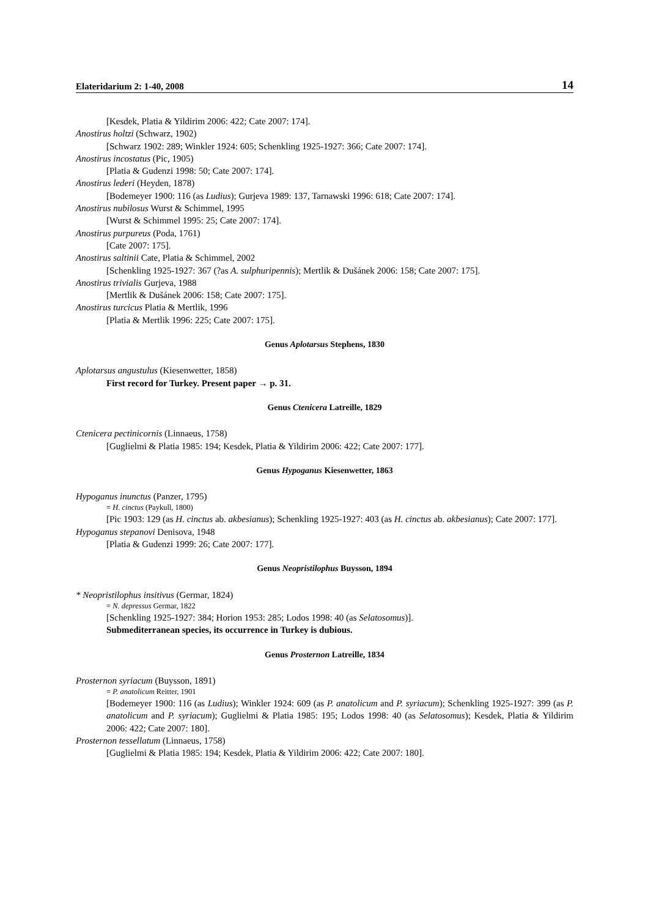Elateridarium 2: 1-40, 2008 14
[Kesdek, Platia & Yildirim 2006: 422; Cate 2007: 174].
Anostirus holtzi (Schwarz, 1902)
[Schwarz 1902: 289; Winkler 1924: 605; Schenkling 1925-1927: 366; Cate 2007: 174].
Anostirus incostatus (Pic, 1905)
[Platia & Gudenzi 1998: 50; Cate 2007: 174].
Anostirus lederi (Heyden, 1878)
[Bodemeyer 1900: 116 (as Ludius); Gurjeva 1989: 137, Tarnawski 1996: 618; Cate 2007: 174].
Anostirus nubilosus Wurst & Schimmel, 1995
[Wurst & Schimmel 1995: 25; Cate 2007: 174].
Anostirus purpureus (Poda, 1761)
[Cate 2007: 175].
Anostirus saltinii Cate, Platia & Schimmel, 2002
[Schenkling 1925-1927: 367 (?as A. sulphuripennis); Mertlik & Dušánek 2006: 158; Cate 2007: 175].
Anostirus trivialis Gurjeva, 1988
[Mertlik & Dušánek 2006: 158; Cate 2007: 175].
Anostirus turcicus Platia & Mertlik, 1996
[Platia & Mertlik 1996: 225; Cate 2007: 175].
Genus Aplotarsus Stephens, 1830
Aplotarsus angustulus (Kiesenwetter, 1858)
First record for Turkey. Present paper → p. 31.
Genus Ctenicera Latreille, 1829
Ctenicera pectinicornis (Linnaeus, 1758)
[Guglielmi & Platia 1985: 194; Kesdek, Platia & Yildirim 2006: 422; Cate 2007: 177].
Genus Hypoganus Kiesenwetter, 1863
Hypoganus inunctus (Panzer, 1795)
= H. cinctus (Paykull, 1800)
[Pic 1903: 129 (as H. cinctus ab. akbesianus); Schenkling 1925-1927: 403 (as H. cinctus ab. akbesianus); Cate 2007: 177].
Hypoganus stepanovi Denisova, 1948
[Platia & Gudenzi 1999: 26; Cate 2007: 177].
Genus Neopristilophus Buysson, 1894
* Neopristilophus insitivus (Germar, 1824)
= N. depressus Germar, 1822
[Schenkling 1925-1927: 384; Horion 1953: 285; Lodos 1998: 40 (as Selatosomus)].
Submediterranean species, its occurrence in Turkey is dubious.
Genus Prosternon Latreille, 1834
Prosternon syriacum (Buysson, 1891)
= P. anatolicum Reitter, 1901
[Bodemeyer 1900: 116 (as Ludius); Winkler 1924: 609 (as P. anatolicum and P. syriacum); Schenkling 1925-1927: 399 (as P. anatolicum and P. syriacum); Guglielmi & Platia 1985: 195; Lodos 1998: 40 (as Selatosomus); Kesdek, Platia & Yildirim 2006: 422; Cate 2007: 180].
Prosternon tessellatum (Linnaeus, 1758)
[Guglielmi & Platia 1985: 194; Kesdek, Platia & Yildirim 2006: 422; Cate 2007: 180].